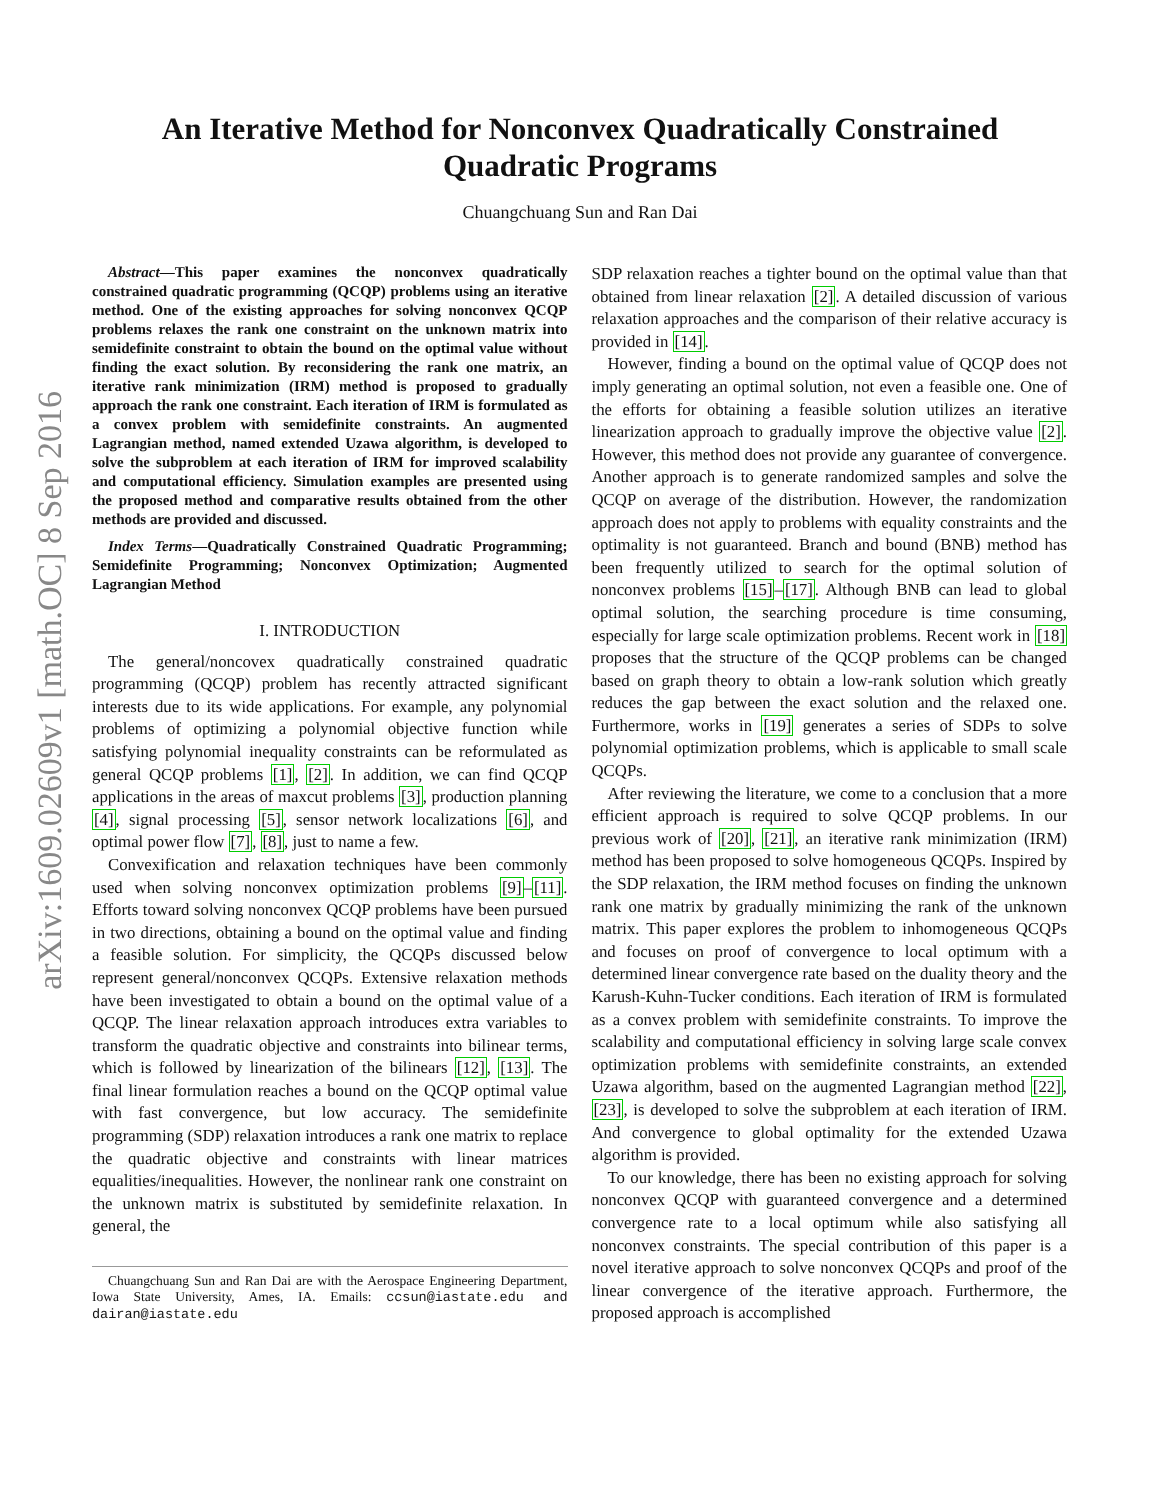arXiv:1609.02609v1 [math.OC] 8 Sep 2016
An Iterative Method for Nonconvex Quadratically Constrained
Quadratic Programs
Chuangchuang Sun and Ran Dai
Abstract—This paper examines the nonconvex quadratically constrained quadratic programming (QCQP) problems using an iterative method. One of the existing approaches for solving nonconvex QCQP problems relaxes the rank one constraint on the unknown matrix into semidefinite constraint to obtain the bound on the optimal value without finding the exact solution. By reconsidering the rank one matrix, an iterative rank minimization (IRM) method is proposed to gradually approach the rank one constraint. Each iteration of IRM is formulated as a convex problem with semidefinite constraints. An augmented Lagrangian method, named extended Uzawa algorithm, is developed to solve the subproblem at each iteration of IRM for improved scalability and computational efficiency. Simulation examples are presented using the proposed method and comparative results obtained from the other methods are provided and discussed.
Index Terms—Quadratically Constrained Quadratic Programming; Semidefinite Programming; Nonconvex Optimization; Augmented Lagrangian Method
I. INTRODUCTION
The general/noncovex quadratically constrained quadratic programming (QCQP) problem has recently attracted significant interests due to its wide applications. For example, any polynomial problems of optimizing a polynomial objective function while satisfying polynomial inequality constraints can be reformulated as general QCQP problems [1], [2]. In addition, we can find QCQP applications in the areas of maxcut problems [3], production planning [4], signal processing [5], sensor network localizations [6], and optimal power flow [7], [8], just to name a few.
Convexification and relaxation techniques have been commonly used when solving nonconvex optimization problems [9]–[11]. Efforts toward solving nonconvex QCQP problems have been pursued in two directions, obtaining a bound on the optimal value and finding a feasible solution. For simplicity, the QCQPs discussed below represent general/nonconvex QCQPs. Extensive relaxation methods have been investigated to obtain a bound on the optimal value of a QCQP. The linear relaxation approach introduces extra variables to transform the quadratic objective and constraints into bilinear terms, which is followed by linearization of the bilinears [12], [13]. The final linear formulation reaches a bound on the QCQP optimal value with fast convergence, but low accuracy. The semidefinite programming (SDP) relaxation introduces a rank one matrix to replace the quadratic objective and constraints with linear matrices equalities/inequalities. However, the nonlinear rank one constraint on the unknown matrix is substituted by semidefinite relaxation. In general, the
Chuangchuang Sun and Ran Dai are with the Aerospace Engineering Department, Iowa State University, Ames, IA. Emails: ccsun@iastate.edu and dairan@iastate.edu
SDP relaxation reaches a tighter bound on the optimal value than that obtained from linear relaxation [2]. A detailed discussion of various relaxation approaches and the comparison of their relative accuracy is provided in [14].
However, finding a bound on the optimal value of QCQP does not imply generating an optimal solution, not even a feasible one. One of the efforts for obtaining a feasible solution utilizes an iterative linearization approach to gradually improve the objective value [2]. However, this method does not provide any guarantee of convergence. Another approach is to generate randomized samples and solve the QCQP on average of the distribution. However, the randomization approach does not apply to problems with equality constraints and the optimality is not guaranteed. Branch and bound (BNB) method has been frequently utilized to search for the optimal solution of nonconvex problems [15]–[17]. Although BNB can lead to global optimal solution, the searching procedure is time consuming, especially for large scale optimization problems. Recent work in [18] proposes that the structure of the QCQP problems can be changed based on graph theory to obtain a low-rank solution which greatly reduces the gap between the exact solution and the relaxed one. Furthermore, works in [19] generates a series of SDPs to solve polynomial optimization problems, which is applicable to small scale QCQPs.
After reviewing the literature, we come to a conclusion that a more efficient approach is required to solve QCQP problems. In our previous work of [20], [21], an iterative rank minimization (IRM) method has been proposed to solve homogeneous QCQPs. Inspired by the SDP relaxation, the IRM method focuses on finding the unknown rank one matrix by gradually minimizing the rank of the unknown matrix. This paper explores the problem to inhomogeneous QCQPs and focuses on proof of convergence to local optimum with a determined linear convergence rate based on the duality theory and the Karush-Kuhn-Tucker conditions. Each iteration of IRM is formulated as a convex problem with semidefinite constraints. To improve the scalability and computational efficiency in solving large scale convex optimization problems with semidefinite constraints, an extended Uzawa algorithm, based on the augmented Lagrangian method [22], [23], is developed to solve the subproblem at each iteration of IRM. And convergence to global optimality for the extended Uzawa algorithm is provided.
To our knowledge, there has been no existing approach for solving nonconvex QCQP with guaranteed convergence and a determined convergence rate to a local optimum while also satisfying all nonconvex constraints. The special contribution of this paper is a novel iterative approach to solve nonconvex QCQPs and proof of the linear convergence of the iterative approach. Furthermore, the proposed approach is accomplished